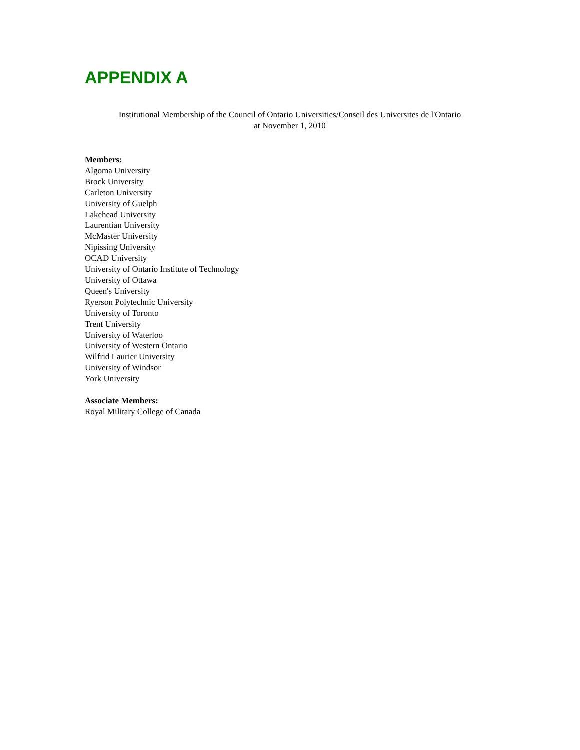APPENDIX A
Institutional Membership of the Council of Ontario Universities/Conseil des Universites de l'Ontario
at November 1, 2010
Members:
Algoma University
Brock University
Carleton University
University of Guelph
Lakehead University
Laurentian University
McMaster University
Nipissing University
OCAD University
University of Ontario Institute of Technology
University of Ottawa
Queen's University
Ryerson Polytechnic University
University of Toronto
Trent University
University of Waterloo
University of Western Ontario
Wilfrid Laurier University
University of Windsor
York University
Associate Members:
Royal Military College of Canada